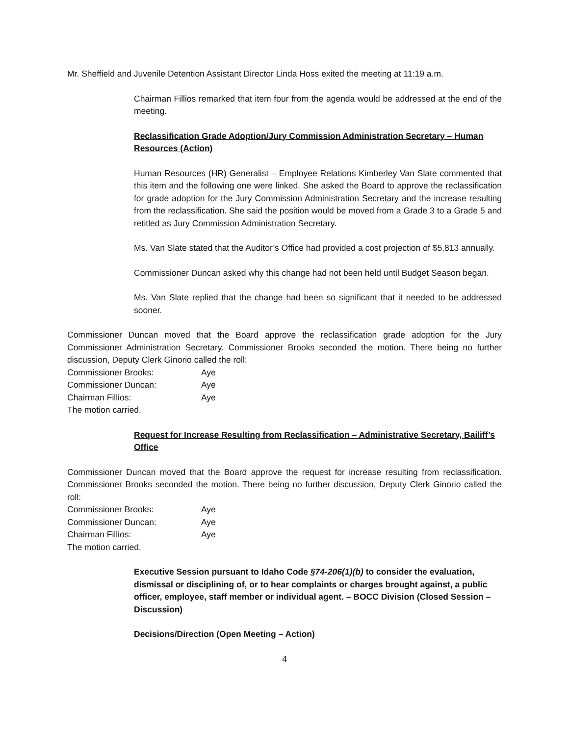Mr. Sheffield and Juvenile Detention Assistant Director Linda Hoss exited the meeting at 11:19 a.m.
Chairman Fillios remarked that item four from the agenda would be addressed at the end of the meeting.
Reclassification Grade Adoption/Jury Commission Administration Secretary – Human Resources (Action)
Human Resources (HR) Generalist – Employee Relations Kimberley Van Slate commented that this item and the following one were linked. She asked the Board to approve the reclassification for grade adoption for the Jury Commission Administration Secretary and the increase resulting from the reclassification. She said the position would be moved from a Grade 3 to a Grade 5 and retitled as Jury Commission Administration Secretary.
Ms. Van Slate stated that the Auditor’s Office had provided a cost projection of $5,813 annually.
Commissioner Duncan asked why this change had not been held until Budget Season began.
Ms. Van Slate replied that the change had been so significant that it needed to be addressed sooner.
Commissioner Duncan moved that the Board approve the reclassification grade adoption for the Jury Commissioner Administration Secretary. Commissioner Brooks seconded the motion. There being no further discussion, Deputy Clerk Ginorio called the roll:
Commissioner Brooks: Aye
Commissioner Duncan: Aye
Chairman Fillios: Aye
The motion carried.
Request for Increase Resulting from Reclassification – Administrative Secretary, Bailiff’s Office
Commissioner Duncan moved that the Board approve the request for increase resulting from reclassification. Commissioner Brooks seconded the motion. There being no further discussion, Deputy Clerk Ginorio called the roll:
Commissioner Brooks: Aye
Commissioner Duncan: Aye
Chairman Fillios: Aye
The motion carried.
Executive Session pursuant to Idaho Code §74-206(1)(b) to consider the evaluation, dismissal or disciplining of, or to hear complaints or charges brought against, a public officer, employee, staff member or individual agent. – BOCC Division (Closed Session – Discussion)
Decisions/Direction (Open Meeting – Action)
4